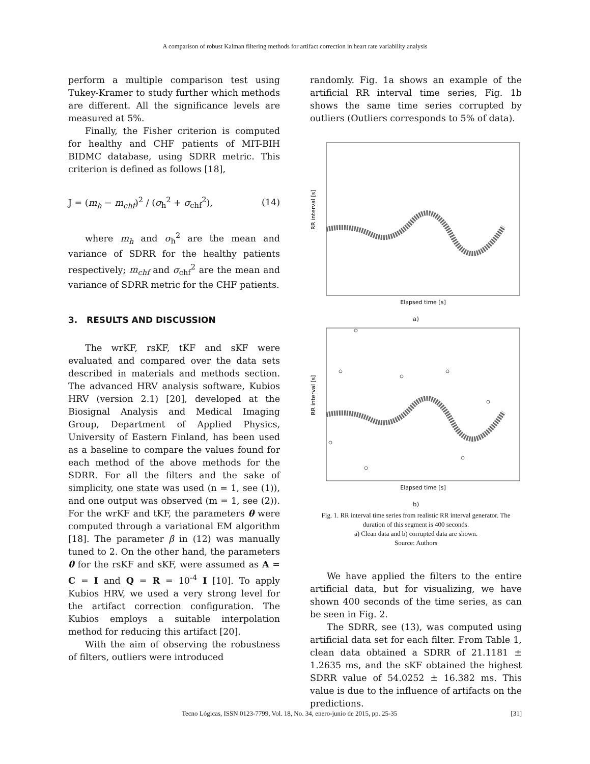A comparison of robust Kalman filtering methods for artifact correction in heart rate variability analysis
perform a multiple comparison test using Tukey-Kramer to study further which methods are different. All the significance levels are measured at 5%.
Finally, the Fisher criterion is computed for healthy and CHF patients of MIT-BIH BIDMC database, using SDRR metric. This criterion is defined as follows [18],
J = (m<sub>h</sub> − m<sub>chf</sub>)<sup>2</sup> / (σ<sub>h</sub><sup>2</sup> + σ<sub>chf</sub><sup>2</sup>), (14)
where m<sub>h</sub> and σ<sub>h</sub><sup>2</sup> are the mean and variance of SDRR for the healthy patients respectively; m<sub>chf</sub> and σ<sub>chf</sub><sup>2</sup> are the mean and variance of SDRR metric for the CHF patients.
3. RESULTS AND DISCUSSION
The wrKF, rsKF, tKF and sKF were evaluated and compared over the data sets described in materials and methods section. The advanced HRV analysis software, Kubios HRV (version 2.1) [20], developed at the Biosignal Analysis and Medical Imaging Group, Department of Applied Physics, University of Eastern Finland, has been used as a baseline to compare the values found for each method of the above methods for the SDRR. For all the filters and the sake of simplicity, one state was used (n = 1, see (1)), and one output was observed (m = 1, see (2)). For the wrKF and tKF, the parameters θ were computed through a variational EM algorithm [18]. The parameter β in (12) was manually tuned to 2. On the other hand, the parameters θ for the rsKF and sKF, were assumed as A = C = I and Q = R = 10<sup>-4</sup> I [10]. To apply Kubios HRV, we used a very strong level for the artifact correction configuration. The Kubios employs a suitable interpolation method for reducing this artifact [20].
With the aim of observing the robustness of filters, outliers were introduced
randomly. Fig. 1a shows an example of the artificial RR interval time series, Fig. 1b shows the same time series corrupted by outliers (Outliers corresponds to 5% of data).
RR interval [s]
Elapsed time [s]
a)
RR interval [s]
Elapsed time [s]
b)
Fig. 1. RR interval time series from realistic RR interval generator. The duration of this segment is 400 seconds.
a) Clean data and b) corrupted data are shown.
Source: Authors
We have applied the filters to the entire artificial data, but for visualizing, we have shown 400 seconds of the time series, as can be seen in Fig. 2.
The SDRR, see (13), was computed using artificial data set for each filter. From Table 1, clean data obtained a SDRR of 21.1181 ± 1.2635 ms, and the sKF obtained the highest SDRR value of 54.0252 ± 16.382 ms. This value is due to the influence of artifacts on the predictions.
Tecno Lógicas, ISSN 0123-7799, Vol. 18, No. 34, enero-junio de 2015, pp. 25-35 [31]